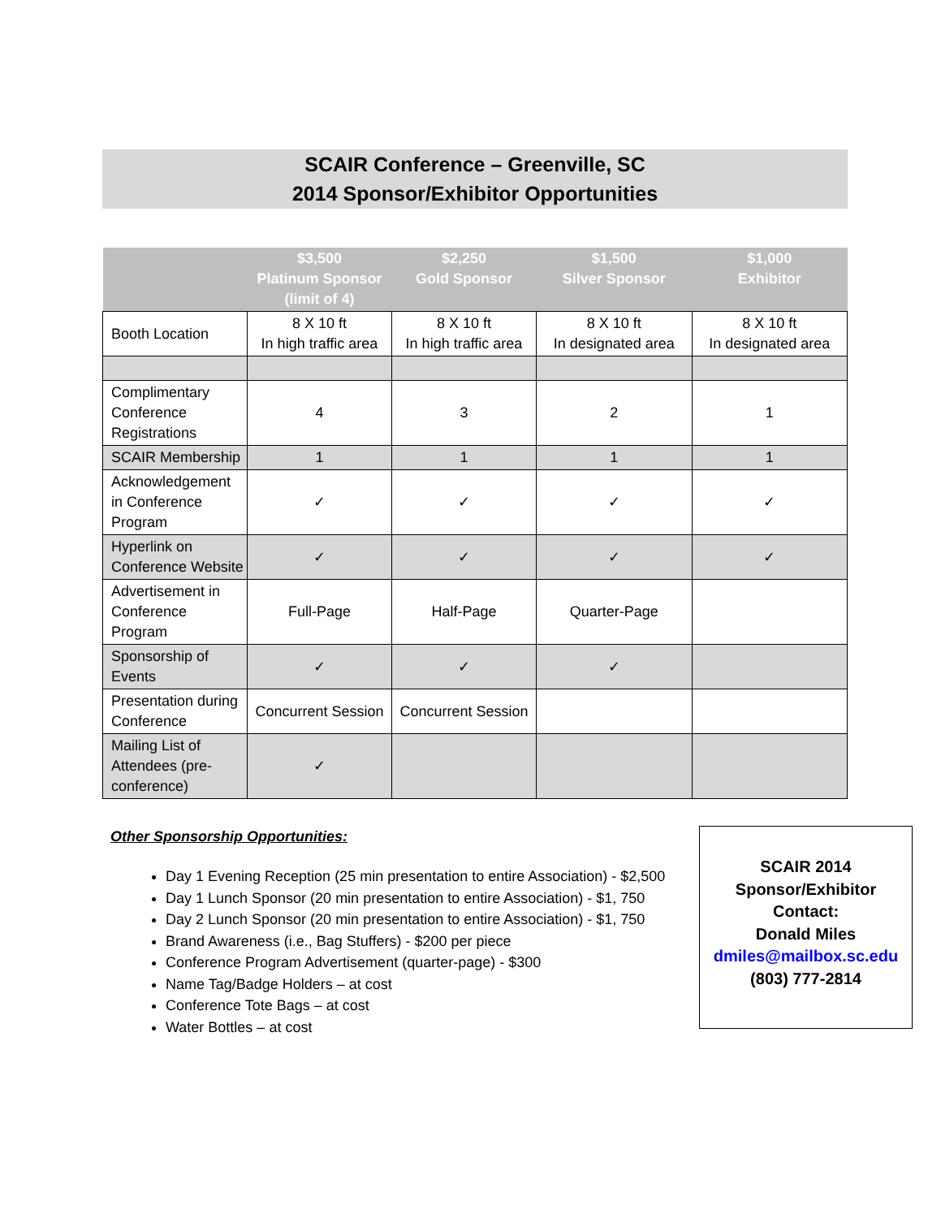SCAIR Conference – Greenville, SC
2014 Sponsor/Exhibitor Opportunities
| | $3,500 Platinum Sponsor (limit of 4) | $2,250 Gold Sponsor | $1,500 Silver Sponsor | $1,000 Exhibitor |
| --- | --- | --- | --- | --- |
| Booth Location | 8 X 10 ft In high traffic area | 8 X 10 ft In high traffic area | 8 X 10 ft In designated area | 8 X 10 ft In designated area |
| Complimentary Conference Registrations | 4 | 3 | 2 | 1 |
| SCAIR Membership | 1 | 1 | 1 | 1 |
| Acknowledgement in Conference Program | ✓ | ✓ | ✓ | ✓ |
| Hyperlink on Conference Website | ✓ | ✓ | ✓ | ✓ |
| Advertisement in Conference Program | Full-Page | Half-Page | Quarter-Page | |
| Sponsorship of Events | ✓ | ✓ | ✓ | |
| Presentation during Conference | Concurrent Session | Concurrent Session | | |
| Mailing List of Attendees (pre-conference) | ✓ | | | |
Other Sponsorship Opportunities:
Day 1 Evening Reception (25 min presentation to entire Association) - $2,500
Day 1 Lunch Sponsor (20 min presentation to entire Association) - $1, 750
Day 2 Lunch Sponsor (20 min presentation to entire Association) - $1, 750
Brand Awareness (i.e., Bag Stuffers) - $200 per piece
Conference Program Advertisement (quarter-page) - $300
Name Tag/Badge Holders – at cost
Conference Tote Bags – at cost
Water Bottles – at cost
SCAIR 2014
Sponsor/Exhibitor
Contact:
Donald Miles
dmiles@mailbox.sc.edu
(803) 777-2814